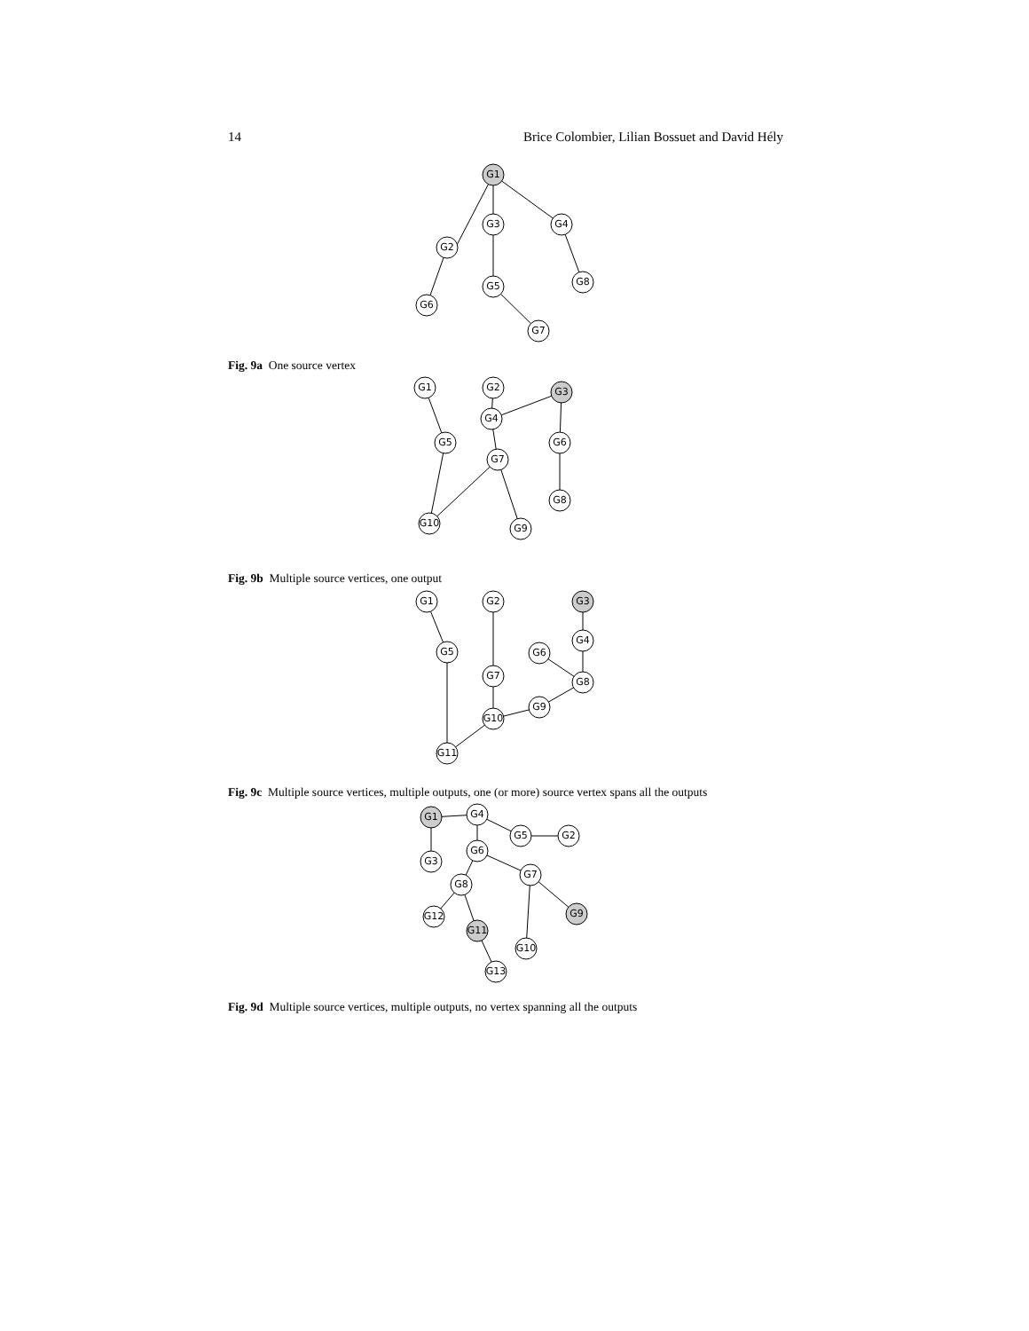14 Brice Colombier, Lilian Bossuet and David Hély
G1
G3
G4
G2
G8
G5
G6
G7
G1
G2
G3
G4
G5
G6
G7
G8
G10
G9
G1
G2
G3
G4
G5
G6
G7
G8
G9
G10
G11
G1
G4
G5
G2
G6
G3
G7
G8
G9
G12
G11
G10
G13
Fig. 9a One source vertex
Fig. 9b Multiple source vertices, one output
Fig. 9c Multiple source vertices, multiple outputs, one (or more) source vertex spans all the outputs
Fig. 9d Multiple source vertices, multiple outputs, no vertex spanning all the outputs